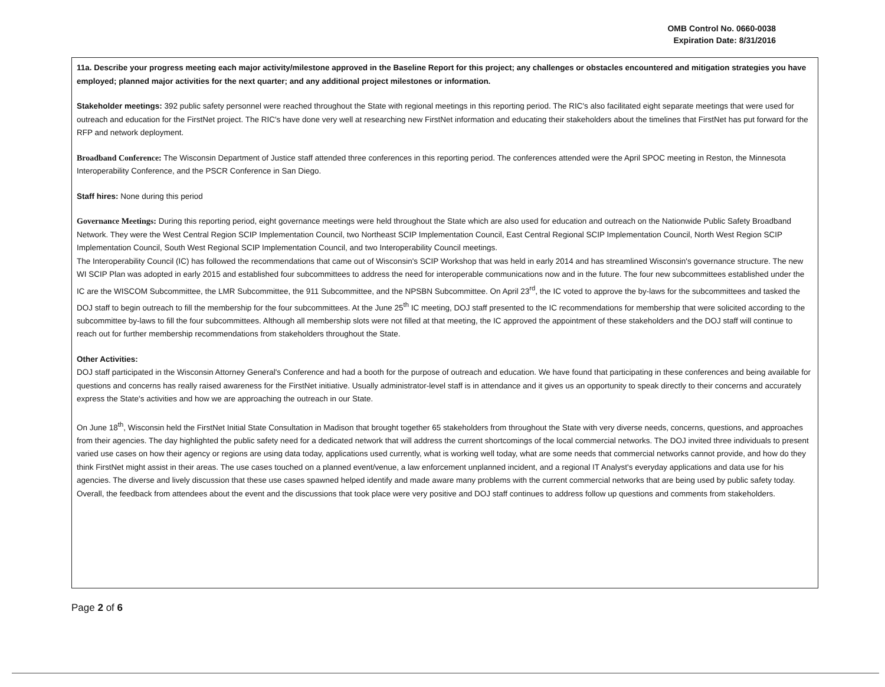OMB Control No. 0660-0038
Expiration Date: 8/31/2016
11a. Describe your progress meeting each major activity/milestone approved in the Baseline Report for this project; any challenges or obstacles encountered and mitigation strategies you have employed; planned major activities for the next quarter; and any additional project milestones or information.
Stakeholder meetings: 392 public safety personnel were reached throughout the State with regional meetings in this reporting period. The RIC's also facilitated eight separate meetings that were used for outreach and education for the FirstNet project. The RIC's have done very well at researching new FirstNet information and educating their stakeholders about the timelines that FirstNet has put forward for the RFP and network deployment.
Broadband Conference: The Wisconsin Department of Justice staff attended three conferences in this reporting period. The conferences attended were the April SPOC meeting in Reston, the Minnesota Interoperability Conference, and the PSCR Conference in San Diego.
Staff hires: None during this period
Governance Meetings: During this reporting period, eight governance meetings were held throughout the State which are also used for education and outreach on the Nationwide Public Safety Broadband Network. They were the West Central Region SCIP Implementation Council, two Northeast SCIP Implementation Council, East Central Regional SCIP Implementation Council, North West Region SCIP Implementation Council, South West Regional SCIP Implementation Council, and two Interoperability Council meetings.
The Interoperability Council (IC) has followed the recommendations that came out of Wisconsin's SCIP Workshop that was held in early 2014 and has streamlined Wisconsin's governance structure. The new WI SCIP Plan was adopted in early 2015 and established four subcommittees to address the need for interoperable communications now and in the future. The four new subcommittees established under the IC are the WISCOM Subcommittee, the LMR Subcommittee, the 911 Subcommittee, and the NPSBN Subcommittee. On April 23<sup>rd</sup>, the IC voted to approve the by-laws for the subcommittees and tasked the DOJ staff to begin outreach to fill the membership for the four subcommittees. At the June 25<sup>th</sup> IC meeting, DOJ staff presented to the IC recommendations for membership that were solicited according to the subcommittee by-laws to fill the four subcommittees. Although all membership slots were not filled at that meeting, the IC approved the appointment of these stakeholders and the DOJ staff will continue to reach out for further membership recommendations from stakeholders throughout the State.
Other Activities:
DOJ staff participated in the Wisconsin Attorney General's Conference and had a booth for the purpose of outreach and education. We have found that participating in these conferences and being available for questions and concerns has really raised awareness for the FirstNet initiative. Usually administrator-level staff is in attendance and it gives us an opportunity to speak directly to their concerns and accurately express the State's activities and how we are approaching the outreach in our State.
On June 18<sup>th</sup>, Wisconsin held the FirstNet Initial State Consultation in Madison that brought together 65 stakeholders from throughout the State with very diverse needs, concerns, questions, and approaches from their agencies. The day highlighted the public safety need for a dedicated network that will address the current shortcomings of the local commercial networks. The DOJ invited three individuals to present varied use cases on how their agency or regions are using data today, applications used currently, what is working well today, what are some needs that commercial networks cannot provide, and how do they think FirstNet might assist in their areas. The use cases touched on a planned event/venue, a law enforcement unplanned incident, and a regional IT Analyst's everyday applications and data use for his agencies. The diverse and lively discussion that these use cases spawned helped identify and made aware many problems with the current commercial networks that are being used by public safety today. Overall, the feedback from attendees about the event and the discussions that took place were very positive and DOJ staff continues to address follow up questions and comments from stakeholders.
Page 2 of 6